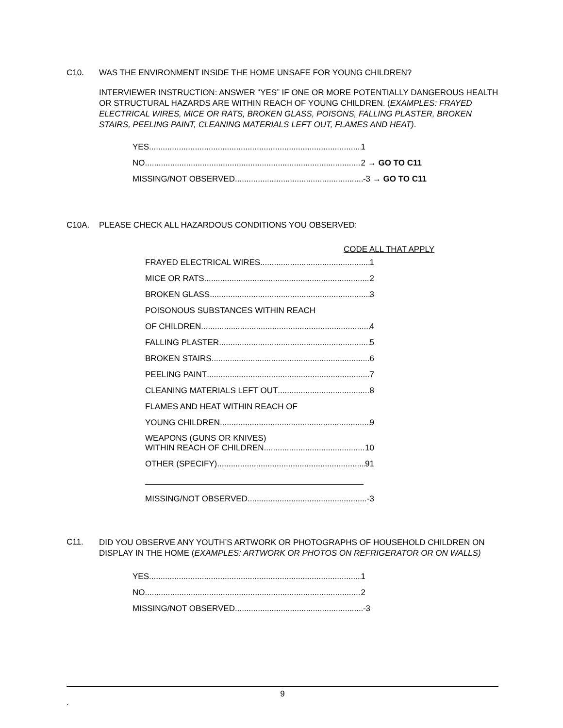C10. WAS THE ENVIRONMENT INSIDE THE HOME UNSAFE FOR YOUNG CHILDREN?
INTERVIEWER INSTRUCTION: ANSWER “YES” IF ONE OR MORE POTENTIALLY DANGEROUS HEALTH OR STRUCTURAL HAZARDS ARE WITHIN REACH OF YOUNG CHILDREN. (EXAMPLES: FRAYED ELECTRICAL WIRES, MICE OR RATS, BROKEN GLASS, POISONS, FALLING PLASTER, BROKEN STAIRS, PEELING PAINT, CLEANING MATERIALS LEFT OUT, FLAMES AND HEAT).
YES 1
NO 2 → GO TO C11
MISSING/NOT OBSERVED -3 → GO TO C11
C10A. PLEASE CHECK ALL HAZARDOUS CONDITIONS YOU OBSERVED:
CODE ALL THAT APPLY
FRAYED ELECTRICAL WIRES 1
MICE OR RATS 2
BROKEN GLASS 3
POISONOUS SUBSTANCES WITHIN REACH
OF CHILDREN 4
FALLING PLASTER 5
BROKEN STAIRS 6
PEELING PAINT 7
CLEANING MATERIALS LEFT OUT 8
FLAMES AND HEAT WITHIN REACH OF
YOUNG CHILDREN 9
WEAPONS (GUNS OR KNIVES)
WITHIN REACH OF CHILDREN 10
OTHER (SPECIFY) 91
MISSING/NOT OBSERVED -3
C11.
DID YOU OBSERVE ANY YOUTH’S ARTWORK OR PHOTOGRAPHS OF HOUSEHOLD CHILDREN ON DISPLAY IN THE HOME (EXAMPLES: ARTWORK OR PHOTOS ON REFRIGERATOR OR ON WALLS)
YES 1
NO 2
MISSING/NOT OBSERVED -3
9
.